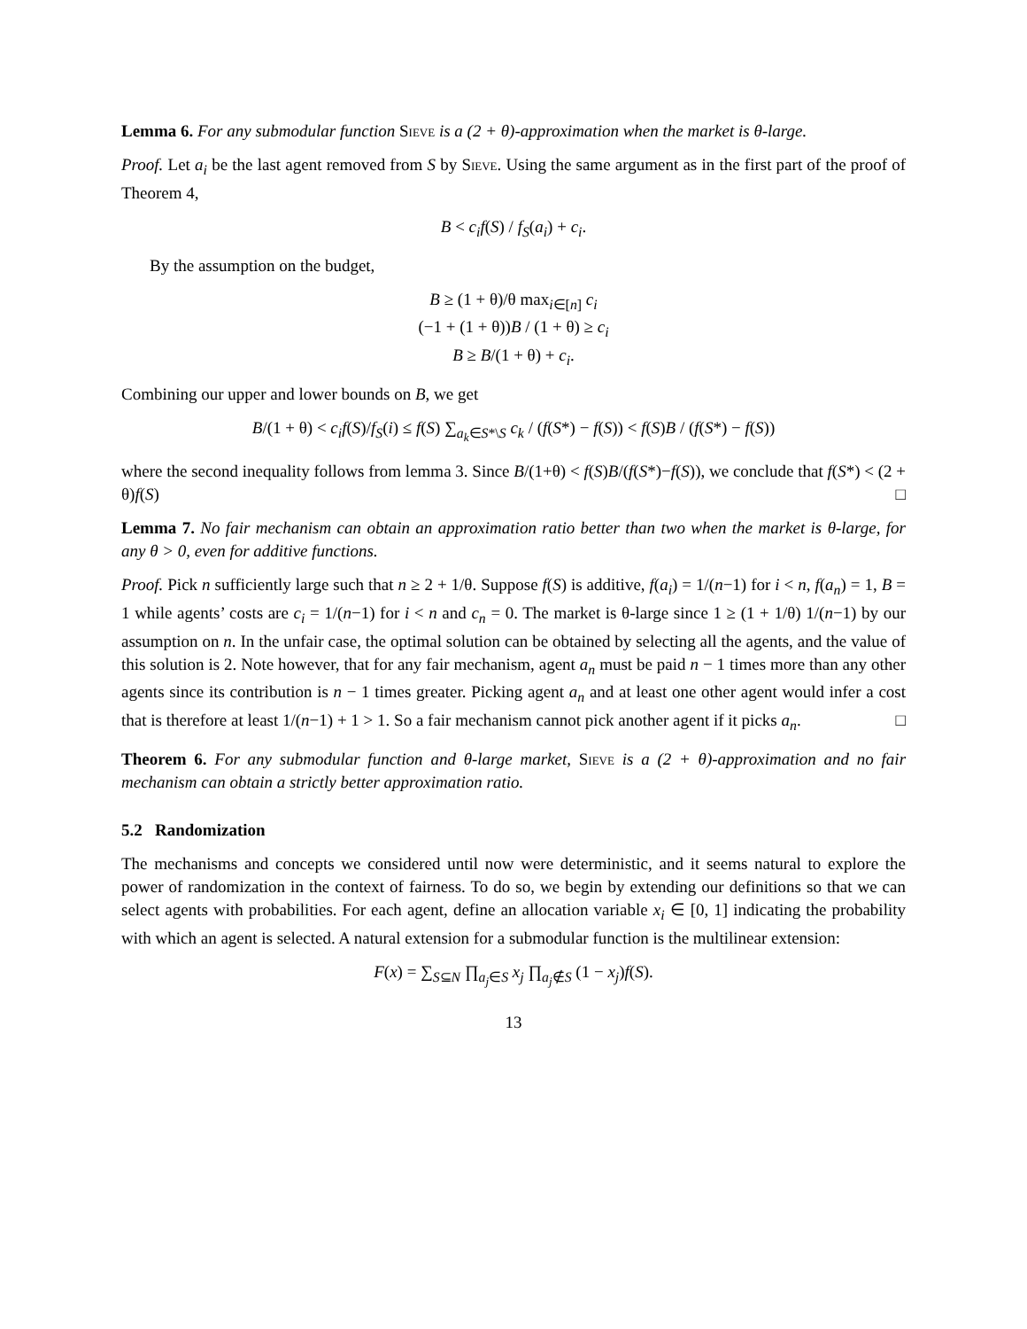Lemma 6. For any submodular function Sieve is a (2 + θ)-approximation when the market is θ-large.
Proof. Let a<sub>i</sub> be the last agent removed from S by Sieve. Using the same argument as in the first part of the proof of Theorem 4,
B < c<sub>i</sub>f(S) / f<sub>S</sub>(a<sub>i</sub>) + c<sub>i</sub>.
By the assumption on the budget,
B ≥ (1 + θ)/θ max<sub>i∈[n]</sub> c<sub>i</sub>
(−1 + (1 + θ))B / (1 + θ) ≥ c<sub>i</sub>
B ≥ B/(1 + θ) + c<sub>i</sub>.
Combining our upper and lower bounds on B, we get
B/(1 + θ) < c<sub>i</sub>f(S)/f<sub>S</sub>(i) ≤ f(S) ∑<sub>a<sub>k</sub>∈S*\S</sub> c<sub>k</sub> / (f(S*) − f(S)) < f(S)B / (f(S*) − f(S))
where the second inequality follows from lemma 3. Since B/(1+θ) < f(S)B/(f(S*)−f(S)), we conclude that f(S*) < (2 + θ)f(S) □
Lemma 7. No fair mechanism can obtain an approximation ratio better than two when the market is θ-large, for any θ > 0, even for additive functions.
Proof. Pick n sufficiently large such that n ≥ 2 + 1/θ. Suppose f(S) is additive, f(a<sub>i</sub>) = 1/(n−1) for i < n, f(a<sub>n</sub>) = 1, B = 1 while agents’ costs are c<sub>i</sub> = 1/(n−1) for i < n and c<sub>n</sub> = 0. The market is θ-large since 1 ≥ (1 + 1/θ) 1/(n−1) by our assumption on n. In the unfair case, the optimal solution can be obtained by selecting all the agents, and the value of this solution is 2. Note however, that for any fair mechanism, agent a<sub>n</sub> must be paid n − 1 times more than any other agents since its contribution is n − 1 times greater. Picking agent a<sub>n</sub> and at least one other agent would infer a cost that is therefore at least 1/(n−1) + 1 > 1. So a fair mechanism cannot pick another agent if it picks a<sub>n</sub>. □
Theorem 6. For any submodular function and θ-large market, Sieve is a (2 + θ)-approximation and no fair mechanism can obtain a strictly better approximation ratio.
5.2 Randomization
The mechanisms and concepts we considered until now were deterministic, and it seems natural to explore the power of randomization in the context of fairness. To do so, we begin by extending our definitions so that we can select agents with probabilities. For each agent, define an allocation variable x<sub>i</sub> ∈ [0, 1] indicating the probability with which an agent is selected. A natural extension for a submodular function is the multilinear extension:
F(x) = ∑<sub>S⊆N</sub> ∏<sub>a<sub>j</sub>∈S</sub> x<sub>j</sub> ∏<sub>a<sub>j</sub>∉S</sub> (1 − x<sub>j</sub>)f(S).
13